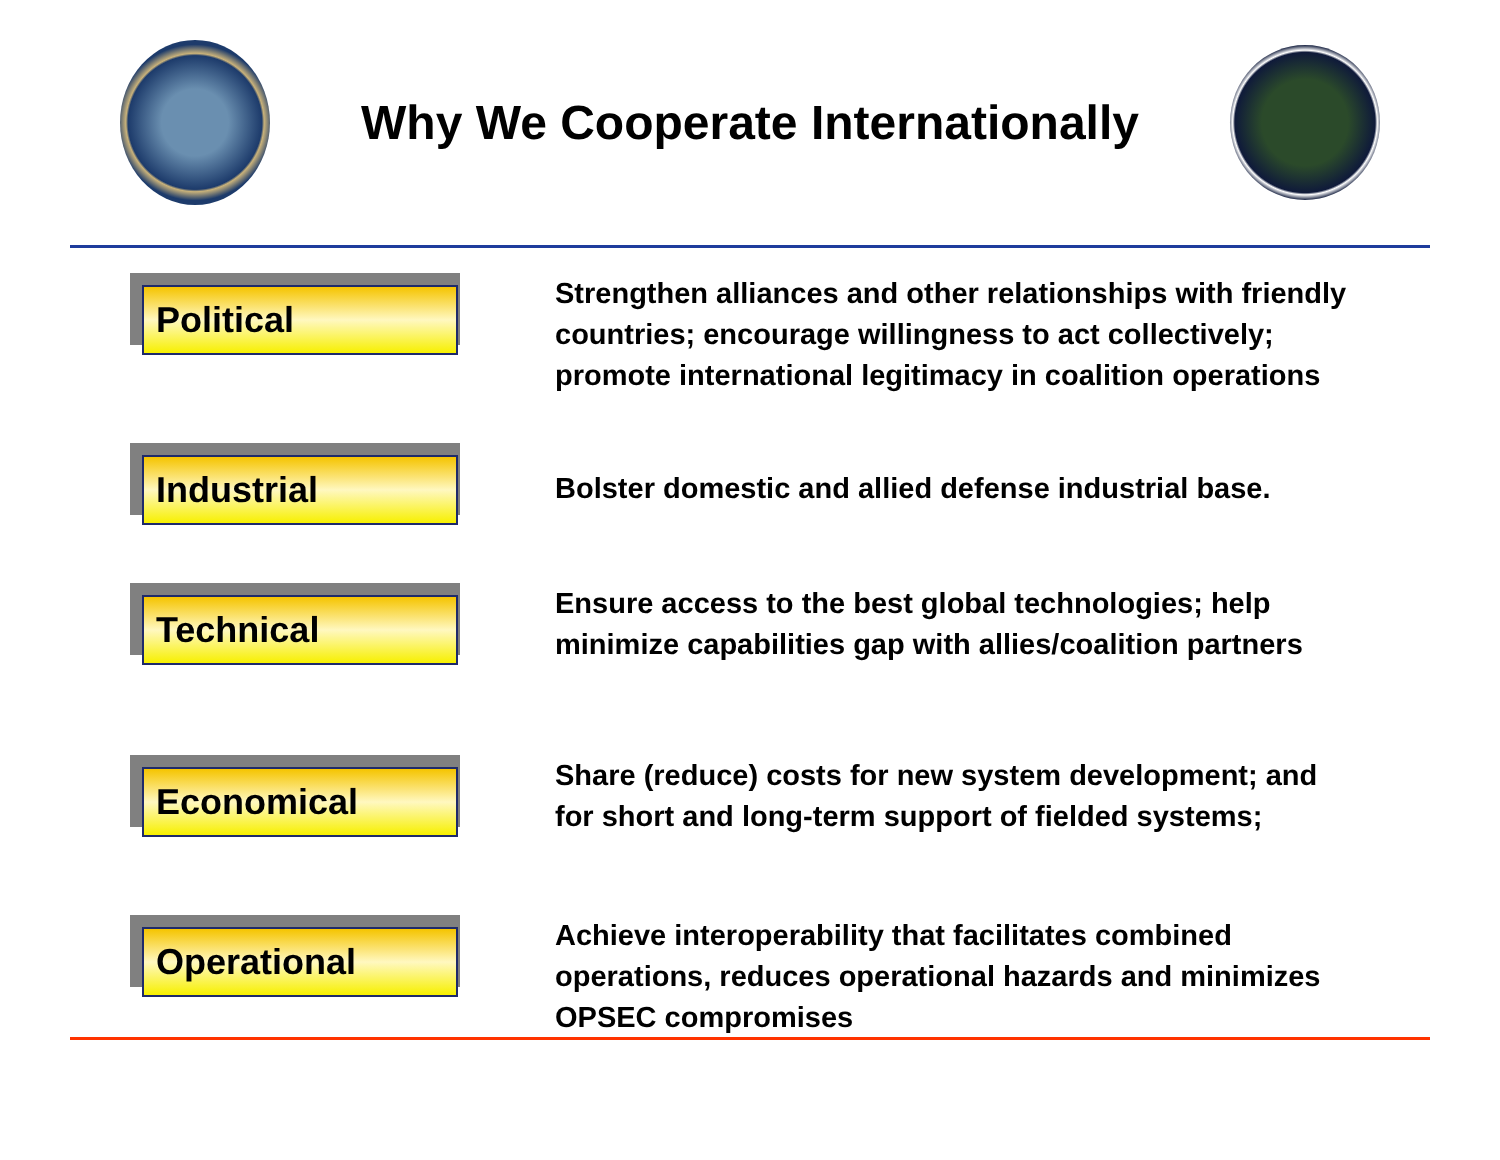Why We Cooperate Internationally
Political
Strengthen alliances and other relationships with friendly countries; encourage willingness to act collectively; promote international legitimacy in coalition operations
Industrial
Bolster domestic and allied defense industrial base.
Technical
Ensure access to the best global technologies; help minimize capabilities gap with allies/coalition partners
Economical
Share (reduce) costs for new system development; and for short and long-term support of fielded systems;
Operational
Achieve interoperability that facilitates combined operations, reduces operational hazards and minimizes OPSEC compromises